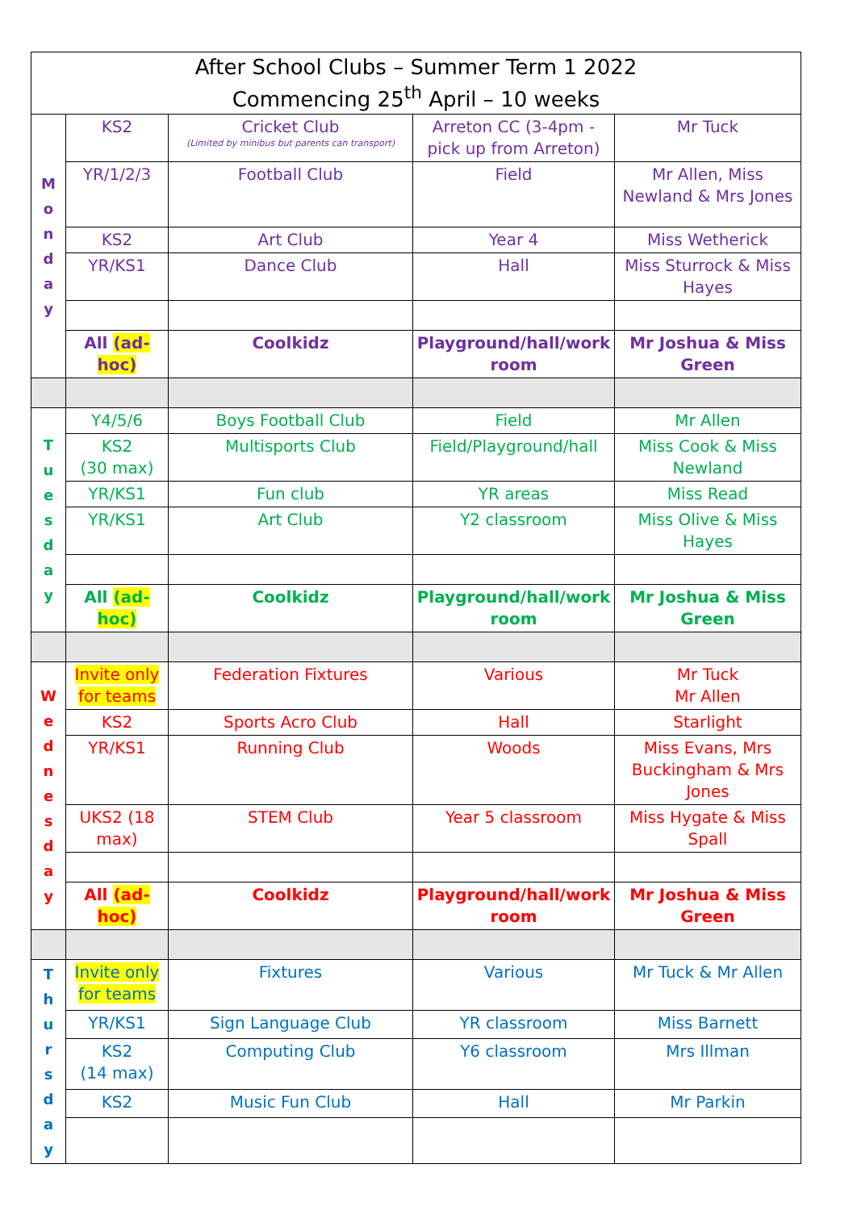| After School Clubs – Summer Term 1 2022 Commencing 25<sup>th</sup> April – 10 weeks | | | | |
| M o n d a y | KS2 | Cricket Club (Limited by minibus but parents can transport) | Arreton CC (3-4pm - pick up from Arreton) | Mr Tuck |
| | YR/1/2/3 | Football Club | Field | Mr Allen, Miss Newland & Mrs Jones |
| | KS2 | Art Club | Year 4 | Miss Wetherick |
| | YR/KS1 | Dance Club | Hall | Miss Sturrock & Miss Hayes |
| | All (ad-hoc) | Coolkidz | Playground/hall/work room | Mr Joshua & Miss Green |
| T u e s d a y | Y4/5/6 | Boys Football Club | Field | Mr Allen |
| | KS2 (30 max) | Multisports Club | Field/Playground/hall | Miss Cook & Miss Newland |
| | YR/KS1 | Fun club | YR areas | Miss Read |
| | YR/KS1 | Art Club | Y2 classroom | Miss Olive & Miss Hayes |
| | All (ad-hoc) | Coolkidz | Playground/hall/work room | Mr Joshua & Miss Green |
| W e d n e s d a y | Invite only for teams | Federation Fixtures | Various | Mr Tuck Mr Allen |
| | KS2 | Sports Acro Club | Hall | Starlight |
| | YR/KS1 | Running Club | Woods | Miss Evans, Mrs Buckingham & Mrs Jones |
| | UKS2 (18 max) | STEM Club | Year 5 classroom | Miss Hygate & Miss Spall |
| | All (ad-hoc) | Coolkidz | Playground/hall/work room | Mr Joshua & Miss Green |
| T h u r s d a y | Invite only for teams | Fixtures | Various | Mr Tuck & Mr Allen |
| | YR/KS1 | Sign Language Club | YR classroom | Miss Barnett |
| | KS2 (14 max) | Computing Club | Y6 classroom | Mrs Illman |
| | KS2 | Music Fun Club | Hall | Mr Parkin |